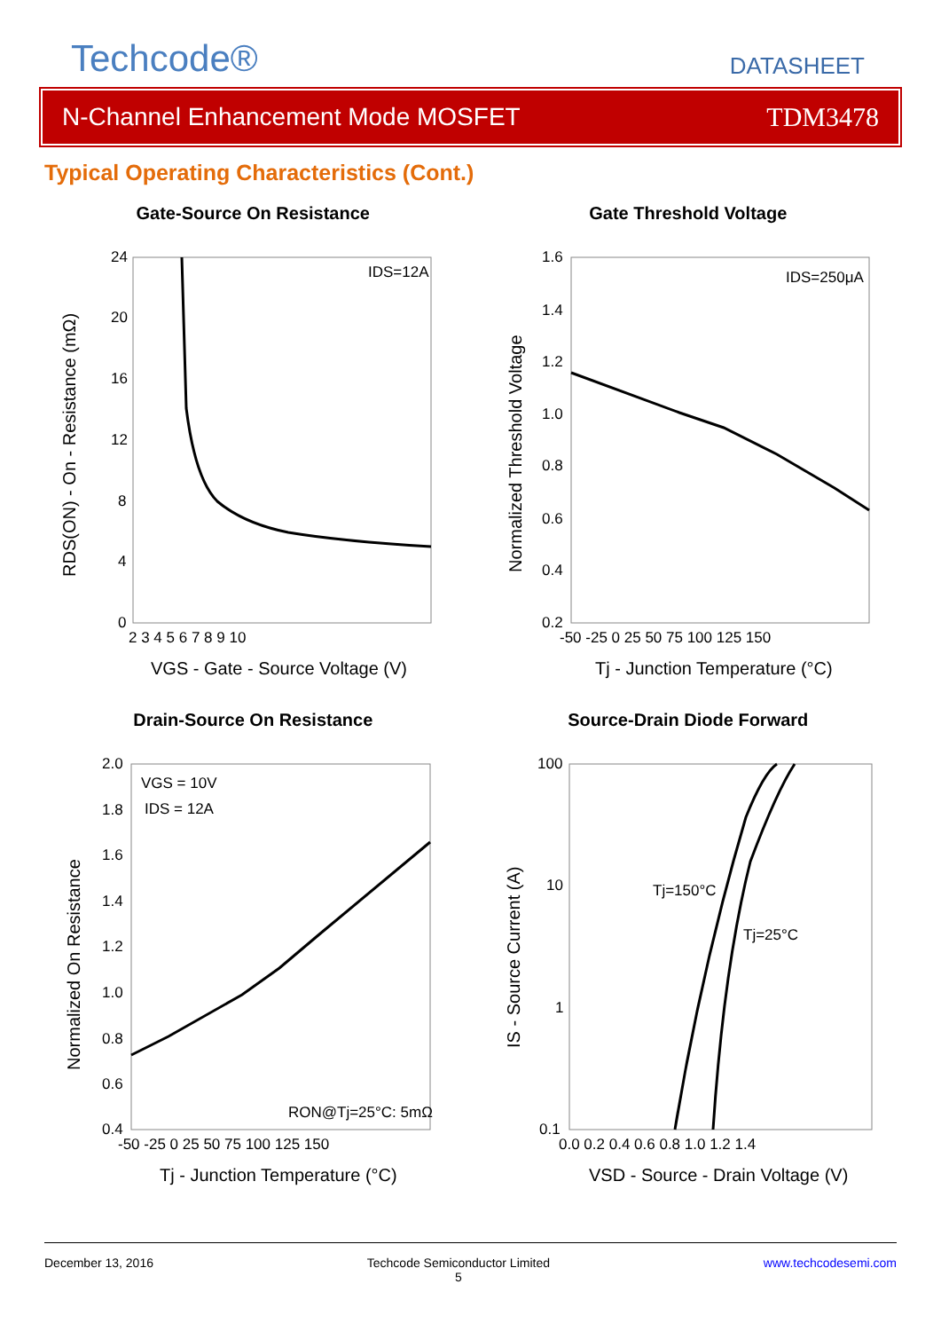Techcode®
DATASHEET
N-Channel Enhancement Mode MOSFET TDM3478
Typical Operating Characteristics (Cont.)
Gate-Source On Resistance
IDS=12A
24
20
16
12
8
4
0
2 3 4 5 6 7 8 9 10
VGS - Gate - Source Voltage (V)
RDS(ON) - On - Resistance (mΩ)
Gate Threshold Voltage
IDS=250μA
1.6
1.4
1.2
1.0
0.8
0.6
0.4
0.2
-50 -25 0 25 50 75 100 125 150
Tj - Junction Temperature (°C)
Normalized Threshold Voltage
Drain-Source On Resistance
VGS = 10V
IDS = 12A
RON@Tj=25°C: 5mΩ
2.0
1.8
1.6
1.4
1.2
1.0
0.8
0.6
0.4
-50 -25 0 25 50 75 100 125 150
Tj - Junction Temperature (°C)
Normalized On Resistance
Source-Drain Diode Forward
Tj=150°C
Tj=25°C
100
10
1
0.1
0.0 0.2 0.4 0.6 0.8 1.0 1.2 1.4
VSD - Source - Drain Voltage (V)
IS - Source Current (A)
December 13, 2016 Techcode Semiconductor Limited
5 www.techcodesemi.com